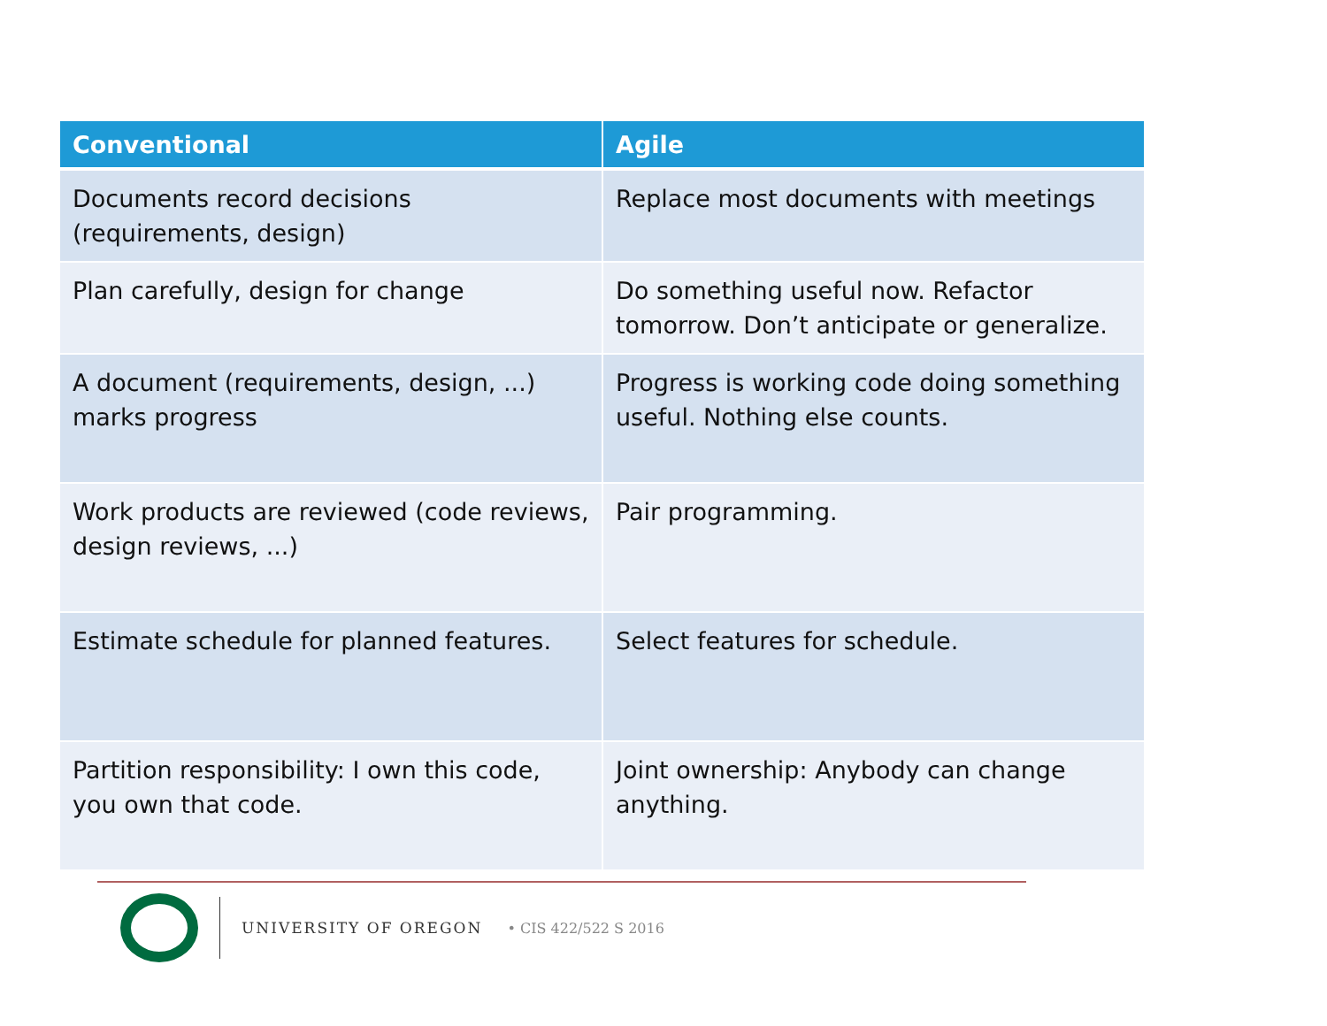| Conventional | Agile |
| --- | --- |
| Documents record decisions (requirements, design) | Replace most documents with meetings |
| Plan carefully, design for change | Do something useful now. Refactor tomorrow. Don’t anticipate or generalize. |
| A document (requirements, design, ...) marks progress | Progress is working code doing something useful. Nothing else counts. |
| Work products are reviewed (code reviews, design reviews, ...) | Pair programming. |
| Estimate schedule for planned features. | Select features for schedule. |
| Partition responsibility: I own this code, you own that code. | Joint ownership: Anybody can change anything. |
UNIVERSITY OF OREGON • CIS 422/522 S 2016